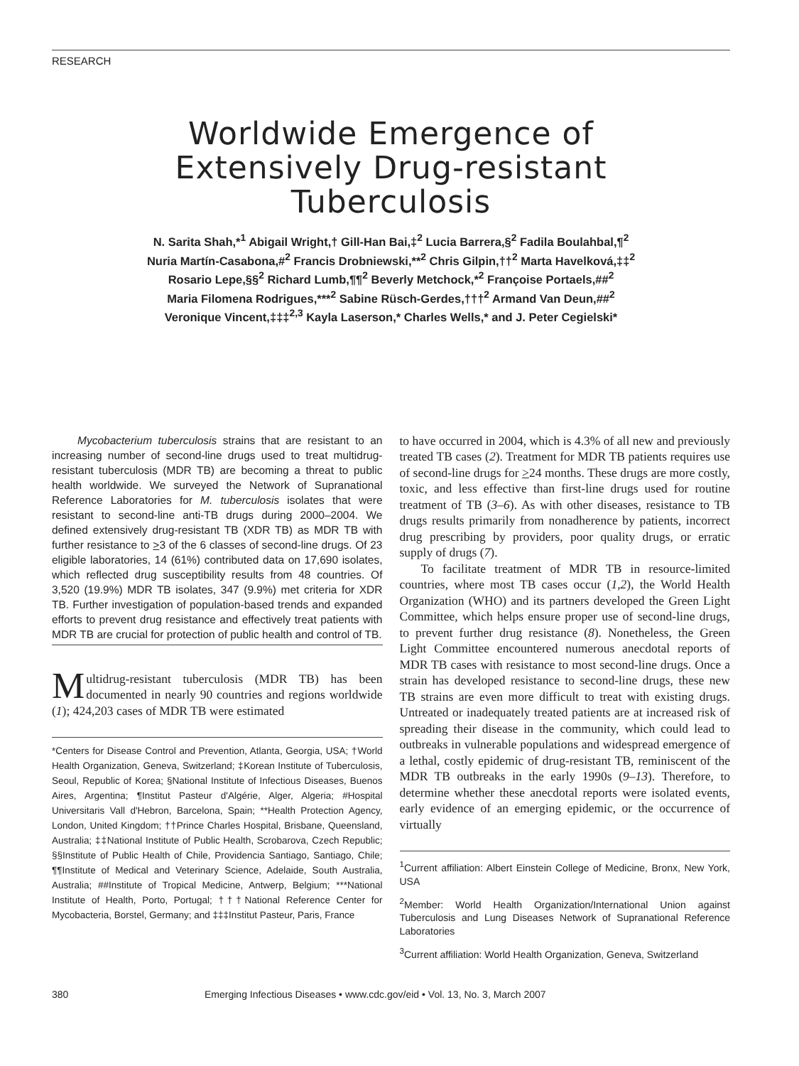RESEARCH
Worldwide Emergence of
Extensively Drug-resistant
Tuberculosis
N. Sarita Shah,*<sup>1</sup> Abigail Wright,† Gill-Han Bai,‡<sup>2</sup> Lucia Barrera,§<sup>2</sup> Fadila Boulahbal,¶<sup>2</sup>
Nuria Martín-Casabona,#<sup>2</sup> Francis Drobniewski,**<sup>2</sup> Chris Gilpin,††<sup>2</sup> Marta Havelková,‡‡<sup>2</sup>
Rosario Lepe,§§<sup>2</sup> Richard Lumb,¶¶<sup>2</sup> Beverly Metchock,*<sup>2</sup> Françoise Portaels,##<sup>2</sup>
Maria Filomena Rodrigues,***<sup>2</sup> Sabine Rüsch-Gerdes,†††<sup>2</sup> Armand Van Deun,##<sup>2</sup>
Veronique Vincent,‡‡‡<sup>2,3</sup> Kayla Laserson,* Charles Wells,* and J. Peter Cegielski*
Mycobacterium tuberculosis strains that are resistant to an increasing number of second-line drugs used to treat multidrug-resistant tuberculosis (MDR TB) are becoming a threat to public health worldwide. We surveyed the Network of Supranational Reference Laboratories for M. tuberculosis isolates that were resistant to second-line anti-TB drugs during 2000–2004. We defined extensively drug-resistant TB (XDR TB) as MDR TB with further resistance to >3 of the 6 classes of second-line drugs. Of 23 eligible laboratories, 14 (61%) contributed data on 17,690 isolates, which reflected drug susceptibility results from 48 countries. Of 3,520 (19.9%) MDR TB isolates, 347 (9.9%) met criteria for XDR TB. Further investigation of population-based trends and expanded efforts to prevent drug resistance and effectively treat patients with MDR TB are crucial for protection of public health and control of TB.
Multidrug-resistant tuberculosis (MDR TB) has been documented in nearly 90 countries and regions worldwide (1); 424,203 cases of MDR TB were estimated
*Centers for Disease Control and Prevention, Atlanta, Georgia, USA; †World Health Organization, Geneva, Switzerland; ‡Korean Institute of Tuberculosis, Seoul, Republic of Korea; §National Institute of Infectious Diseases, Buenos Aires, Argentina; ¶Institut Pasteur d'Algérie, Alger, Algeria; #Hospital Universitaris Vall d'Hebron, Barcelona, Spain; **Health Protection Agency, London, United Kingdom; ††Prince Charles Hospital, Brisbane, Queensland, Australia; ‡‡National Institute of Public Health, Scrobarova, Czech Republic; §§Institute of Public Health of Chile, Providencia Santiago, Santiago, Chile; ¶¶Institute of Medical and Veterinary Science, Adelaide, South Australia, Australia; ##Institute of Tropical Medicine, Antwerp, Belgium; ***National Institute of Health, Porto, Portugal; †††National Reference Center for Mycobacteria, Borstel, Germany; and ‡‡‡Institut Pasteur, Paris, France
to have occurred in 2004, which is 4.3% of all new and previously treated TB cases (2). Treatment for MDR TB patients requires use of second-line drugs for >24 months. These drugs are more costly, toxic, and less effective than first-line drugs used for routine treatment of TB (3–6). As with other diseases, resistance to TB drugs results primarily from nonadherence by patients, incorrect drug prescribing by providers, poor quality drugs, or erratic supply of drugs (7).
To facilitate treatment of MDR TB in resource-limited countries, where most TB cases occur (1,2), the World Health Organization (WHO) and its partners developed the Green Light Committee, which helps ensure proper use of second-line drugs, to prevent further drug resistance (8). Nonetheless, the Green Light Committee encountered numerous anecdotal reports of MDR TB cases with resistance to most second-line drugs. Once a strain has developed resistance to second-line drugs, these new TB strains are even more difficult to treat with existing drugs. Untreated or inadequately treated patients are at increased risk of spreading their disease in the community, which could lead to outbreaks in vulnerable populations and widespread emergence of a lethal, costly epidemic of drug-resistant TB, reminiscent of the MDR TB outbreaks in the early 1990s (9–13). Therefore, to determine whether these anecdotal reports were isolated events, early evidence of an emerging epidemic, or the occurrence of virtually
<sup>1</sup> Current affiliation: Albert Einstein College of Medicine, Bronx, New York, USA
<sup>2</sup> Member: World Health Organization/International Union against Tuberculosis and Lung Diseases Network of Supranational Reference Laboratories
<sup>3</sup> Current affiliation: World Health Organization, Geneva, Switzerland
380 Emerging Infectious Diseases • www.cdc.gov/eid • Vol. 13, No. 3, March 2007